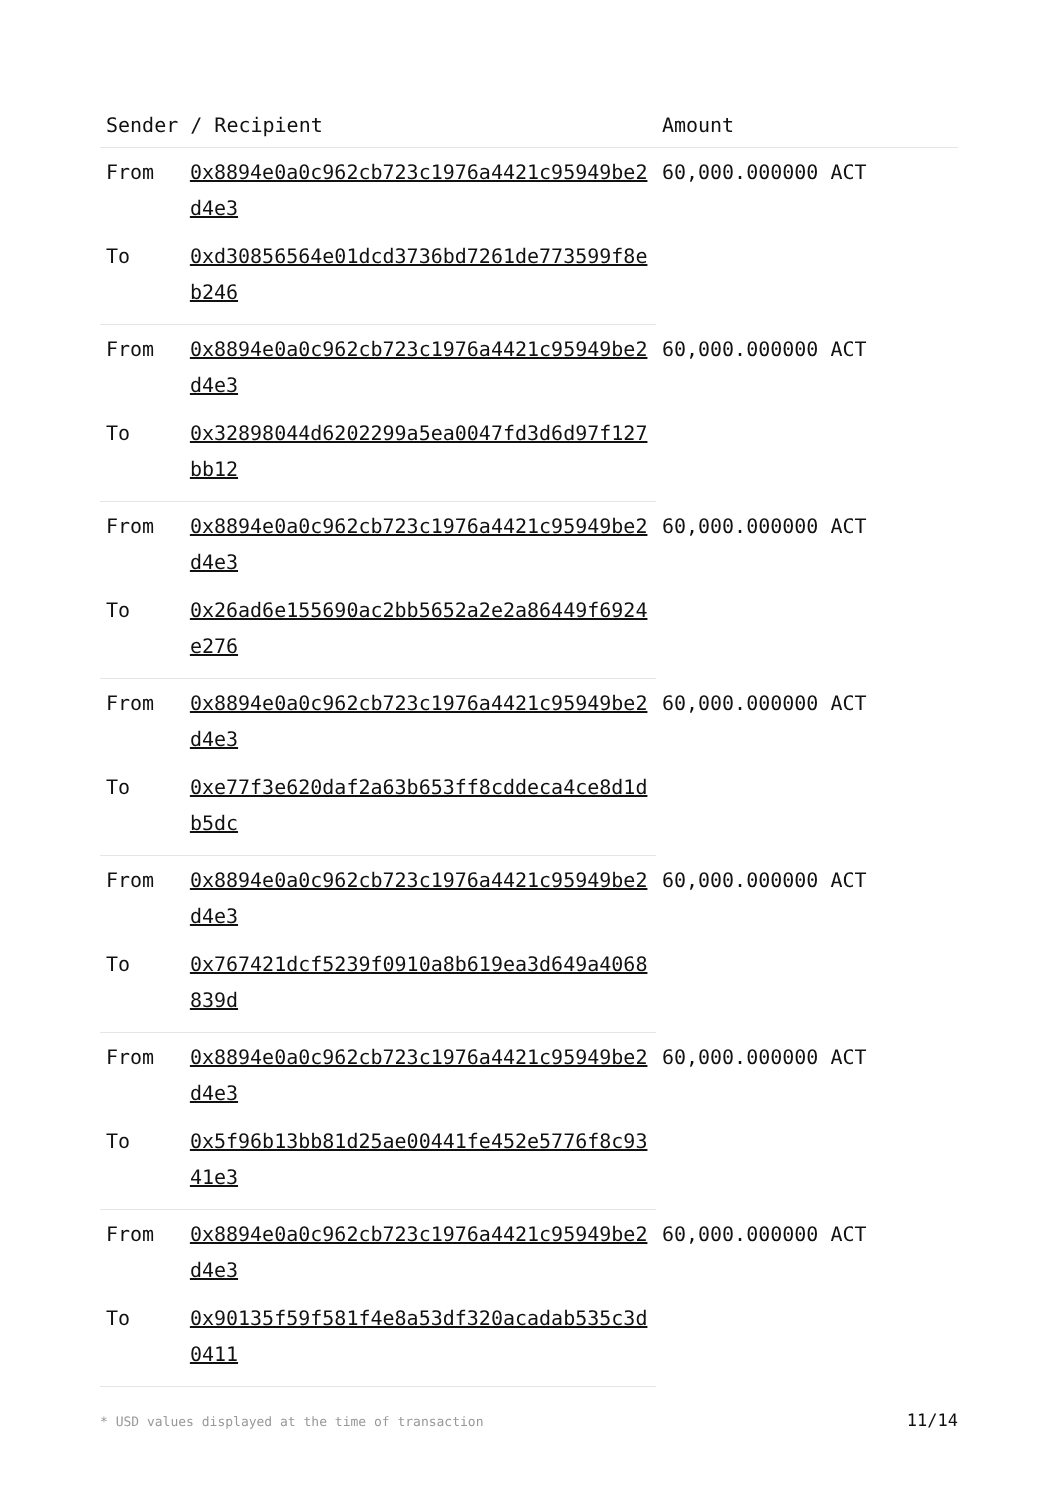| Sender / Recipient | | Amount |
| --- | --- | --- |
| From | 0x8894e0a0c962cb723c1976a4421c95949be2d4e3 | 60,000.000000 ACT |
| To | 0xd30856564e01dcd3736bd7261de773599f8eb246 | |
| From | 0x8894e0a0c962cb723c1976a4421c95949be2d4e3 | 60,000.000000 ACT |
| To | 0x32898044d6202299a5ea0047fd3d6d97f127bb12 | |
| From | 0x8894e0a0c962cb723c1976a4421c95949be2d4e3 | 60,000.000000 ACT |
| To | 0x26ad6e155690ac2bb5652a2e2a86449f6924e276 | |
| From | 0x8894e0a0c962cb723c1976a4421c95949be2d4e3 | 60,000.000000 ACT |
| To | 0xe77f3e620daf2a63b653ff8cddeca4ce8d1db5dc | |
| From | 0x8894e0a0c962cb723c1976a4421c95949be2d4e3 | 60,000.000000 ACT |
| To | 0x767421dcf5239f0910a8b619ea3d649a4068839d | |
| From | 0x8894e0a0c962cb723c1976a4421c95949be2d4e3 | 60,000.000000 ACT |
| To | 0x5f96b13bb81d25ae00441fe452e5776f8c9341e3 | |
| From | 0x8894e0a0c962cb723c1976a4421c95949be2d4e3 | 60,000.000000 ACT |
| To | 0x90135f59f581f4e8a53df320acadab535c3d0411 | |
* USD values displayed at the time of transaction 11/14